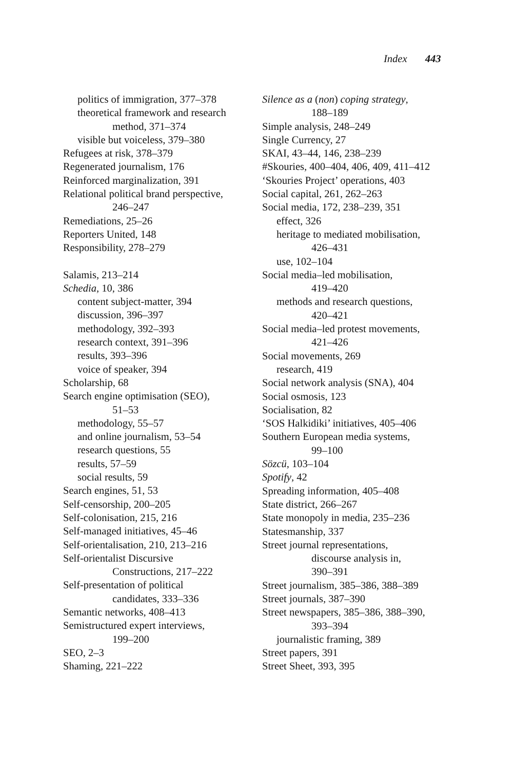Index 443
politics of immigration, 377–378
theoretical framework and research
method, 371–374
visible but voiceless, 379–380
Refugees at risk, 378–379
Regenerated journalism, 176
Reinforced marginalization, 391
Relational political brand perspective,
246–247
Remediations, 25–26
Reporters United, 148
Responsibility, 278–279
Salamis, 213–214
Schedia, 10, 386
content subject-matter, 394
discussion, 396–397
methodology, 392–393
research context, 391–396
results, 393–396
voice of speaker, 394
Scholarship, 68
Search engine optimisation (SEO),
51–53
methodology, 55–57
and online journalism, 53–54
research questions, 55
results, 57–59
social results, 59
Search engines, 51, 53
Self-censorship, 200–205
Self-colonisation, 215, 216
Self-managed initiatives, 45–46
Self-orientalisation, 210, 213–216
Self-orientalist Discursive
Constructions, 217–222
Self-presentation of political
candidates, 333–336
Semantic networks, 408–413
Semistructured expert interviews,
199–200
SEO, 2–3
Shaming, 221–222
Silence as a (non) coping strategy,
188–189
Simple analysis, 248–249
Single Currency, 27
SKAI, 43–44, 146, 238–239
#Skouries, 400–404, 406, 409, 411–412
‘Skouries Project’ operations, 403
Social capital, 261, 262–263
Social media, 172, 238–239, 351
effect, 326
heritage to mediated mobilisation,
426–431
use, 102–104
Social media–led mobilisation,
419–420
methods and research questions,
420–421
Social media–led protest movements,
421–426
Social movements, 269
research, 419
Social network analysis (SNA), 404
Social osmosis, 123
Socialisation, 82
‘SOS Halkidiki’ initiatives, 405–406
Southern European media systems,
99–100
Sözcü, 103–104
Spotify, 42
Spreading information, 405–408
State district, 266–267
State monopoly in media, 235–236
Statesmanship, 337
Street journal representations,
discourse analysis in,
390–391
Street journalism, 385–386, 388–389
Street journals, 387–390
Street newspapers, 385–386, 388–390,
393–394
journalistic framing, 389
Street papers, 391
Street Sheet, 393, 395